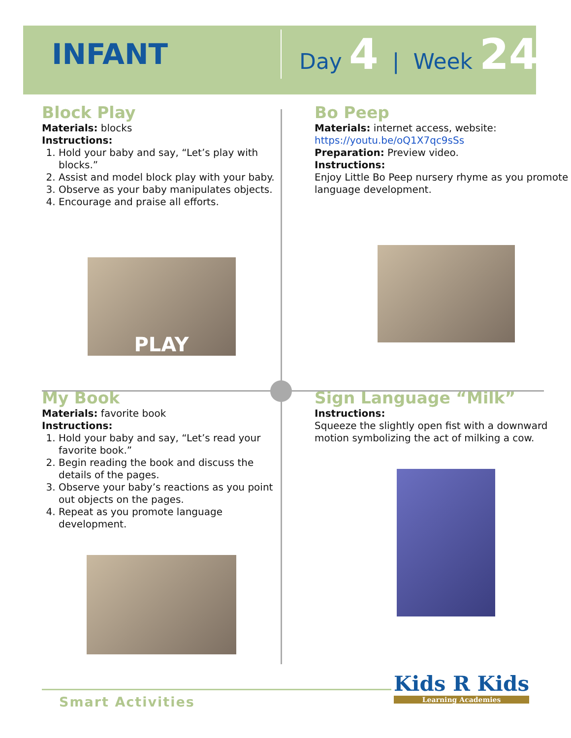INFANT
Day 4 | Week 24
Block Play
Materials: blocks
Instructions:
1. Hold your baby and say, “Let’s play with blocks.”
2. Assist and model block play with your baby.
3. Observe as your baby manipulates objects.
4. Encourage and praise all efforts.
PLAY
Bo Peep
Materials: internet access, website:
https://youtu.be/oQ1X7qc9sSs
Preparation: Preview video.
Instructions:
Enjoy Little Bo Peep nursery rhyme as you promote language development.
My Book
Materials: favorite book
Instructions:
1. Hold your baby and say, “Let’s read your favorite book.”
2. Begin reading the book and discuss the details of the pages.
3. Observe your baby’s reactions as you point out objects on the pages.
4. Repeat as you promote language development.
Sign Language “Milk”
Instructions:
Squeeze the slightly open fist with a downward motion symbolizing the act of milking a cow.
Smart Activities
Kids R Kids
Learning Academies